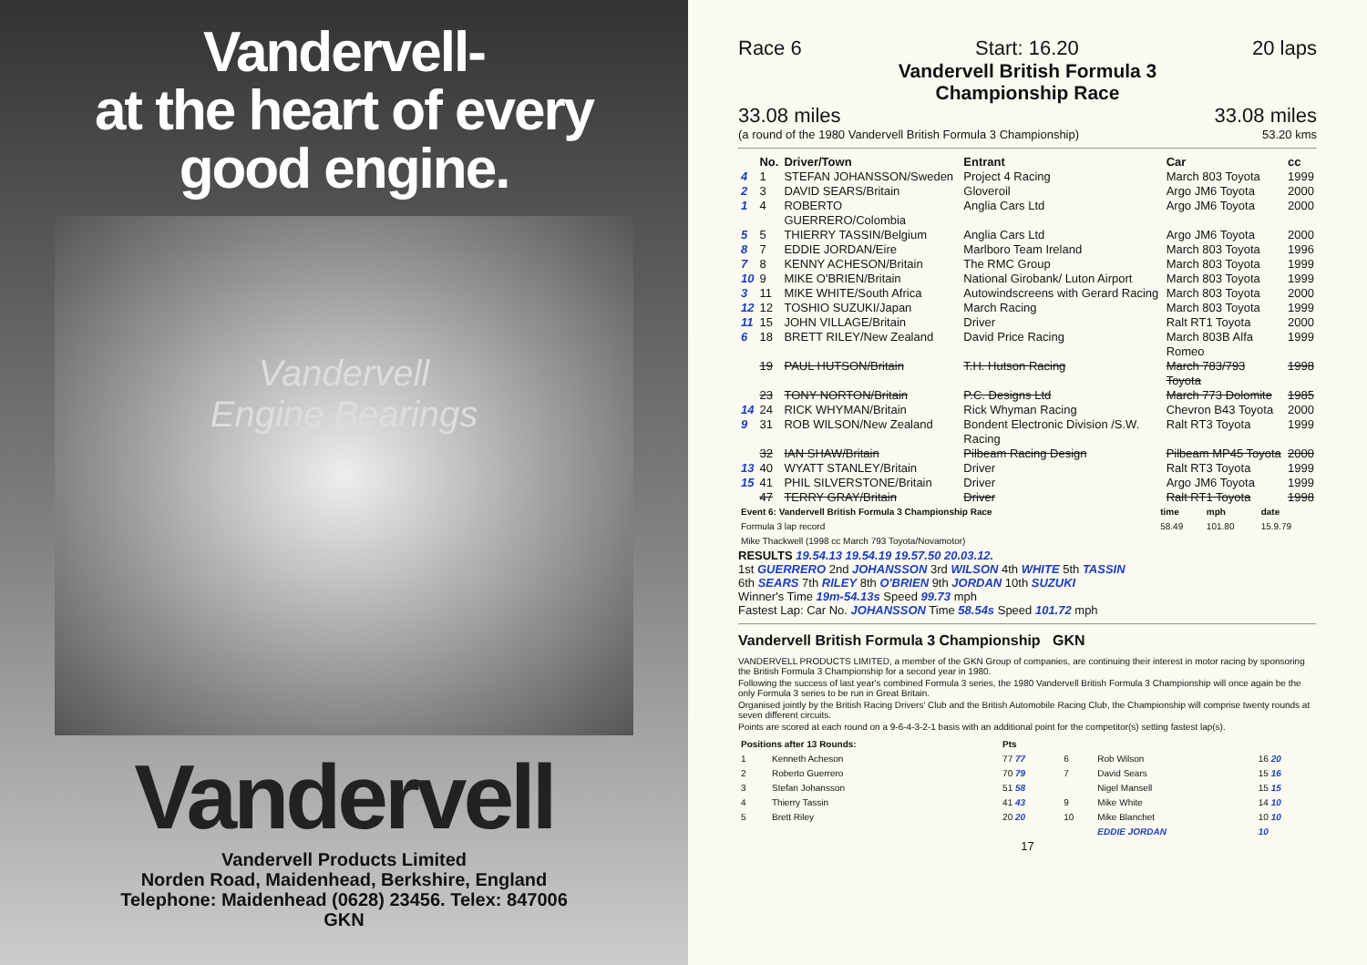Vandervell-
at the heart of every
good engine.
Vandervell
Engine Bearings
Vandervell
Vandervell Products Limited
Norden Road, Maidenhead, Berkshire, England
Telephone: Maidenhead (0628) 23456. Telex: 847006
GKN
Race 6 Start: 16.20 20 laps
Vandervell British Formula 3
Championship Race
33.08 miles 33.08 miles
(a round of the 1980 Vandervell British Formula 3 Championship) 53.20 kms
| | No. | Driver/Town | Entrant | Car | cc |
| --- | --- | --- | --- | --- | --- |
| 4 | 1 | STEFAN JOHANSSON/Sweden | Project 4 Racing | March 803 Toyota | 1999 |
| 2 | 3 | DAVID SEARS/Britain | Gloveroil | Argo JM6 Toyota | 2000 |
| 1 | 4 | ROBERTO GUERRERO/Colombia | Anglia Cars Ltd | Argo JM6 Toyota | 2000 |
| 5 | 5 | THIERRY TASSIN/Belgium | Anglia Cars Ltd | Argo JM6 Toyota | 2000 |
| 8 | 7 | EDDIE JORDAN/Eire | Marlboro Team Ireland | March 803 Toyota | 1996 |
| 7 | 8 | KENNY ACHESON/Britain | The RMC Group | March 803 Toyota | 1999 |
| 10 | 9 | MIKE O'BRIEN/Britain | National Girobank/ Luton Airport | March 803 Toyota | 1999 |
| 3 | 11 | MIKE WHITE/South Africa | Autowindscreens with Gerard Racing | March 803 Toyota | 2000 |
| 12 | 12 | TOSHIO SUZUKI/Japan | March Racing | March 803 Toyota | 1999 |
| 11 | 15 | JOHN VILLAGE/Britain | Driver | Ralt RT1 Toyota | 2000 |
| 6 | 18 | BRETT RILEY/New Zealand | David Price Racing | March 803B Alfa Romeo | 1999 |
| | 19 | PAUL HUTSON/Britain | T.H. Hutson Racing | March 783/793 Toyota | 1998 |
| | 23 | TONY NORTON/Britain | P.C. Designs Ltd | March 773 Dolomite | 1985 |
| 14 | 24 | RICK WHYMAN/Britain | Rick Whyman Racing | Chevron B43 Toyota | 2000 |
| 9 | 31 | ROB WILSON/New Zealand | Bondent Electronic Division /S.W. Racing | Ralt RT3 Toyota | 1999 |
| | 32 | IAN SHAW/Britain | Pilbeam Racing Design | Pilbeam MP45 Toyota | 2000 |
| 13 | 40 | WYATT STANLEY/Britain | Driver | Ralt RT3 Toyota | 1999 |
| 15 | 41 | PHIL SILVERSTONE/Britain | Driver | Argo JM6 Toyota | 1999 |
| | 47 | TERRY GRAY/Britain | Driver | Ralt RT1 Toyota | 1998 |
| Event 6: Vandervell British Formula 3 Championship Race | time | mph | date |
| --- | --- | --- | --- |
| Formula 3 lap record Mike Thackwell (1998 cc March 793 Toyota/Novamotor) | 58.49 | 101.80 | 15.9.79 |
RESULTS 19.54.13 19.54.19 19.57.50 20.03.12.
1st GUERRERO 2nd JOHANSSON 3rd WILSON 4th WHITE 5th TASSIN
6th SEARS 7th RILEY 8th O'BRIEN 9th JORDAN 10th SUZUKI
Winner's Time 19m-54.13s Speed 99.73 mph
Fastest Lap: Car No. JOHANSSON Time 58.54s Speed 101.72 mph
Vandervell British Formula 3 Championship GKN
VANDERVELL PRODUCTS LIMITED, a member of the GKN Group of companies, are continuing their interest in motor racing by sponsoring the British Formula 3 Championship for a second year in 1980.
Following the success of last year's combined Formula 3 series, the 1980 Vandervell British Formula 3 Championship will once again be the only Formula 3 series to be run in Great Britain.
Organised jointly by the British Racing Drivers' Club and the British Automobile Racing Club, the Championship will comprise twenty rounds at seven different circuits.
Points are scored at each round on a 9-6-4-3-2-1 basis with an additional point for the competitor(s) setting fastest lap(s).
| Positions after 13 Rounds: | | Pts | | | |
| --- | --- | --- | --- | --- | --- |
| 1 | Kenneth Acheson | 77 77 | 6 | Rob Wilson | 16 20 |
| 2 | Roberto Guerrero | 70 79 | 7 | David Sears | 15 16 |
| 3 | Stefan Johansson | 51 58 | | Nigel Mansell | 15 15 |
| 4 | Thierry Tassin | 41 43 | 9 | Mike White | 14 10 |
| 5 | Brett Riley | 20 20 | 10 | Mike Blanchet | 10 10 |
| | | | | EDDIE JORDAN | 10 |
17